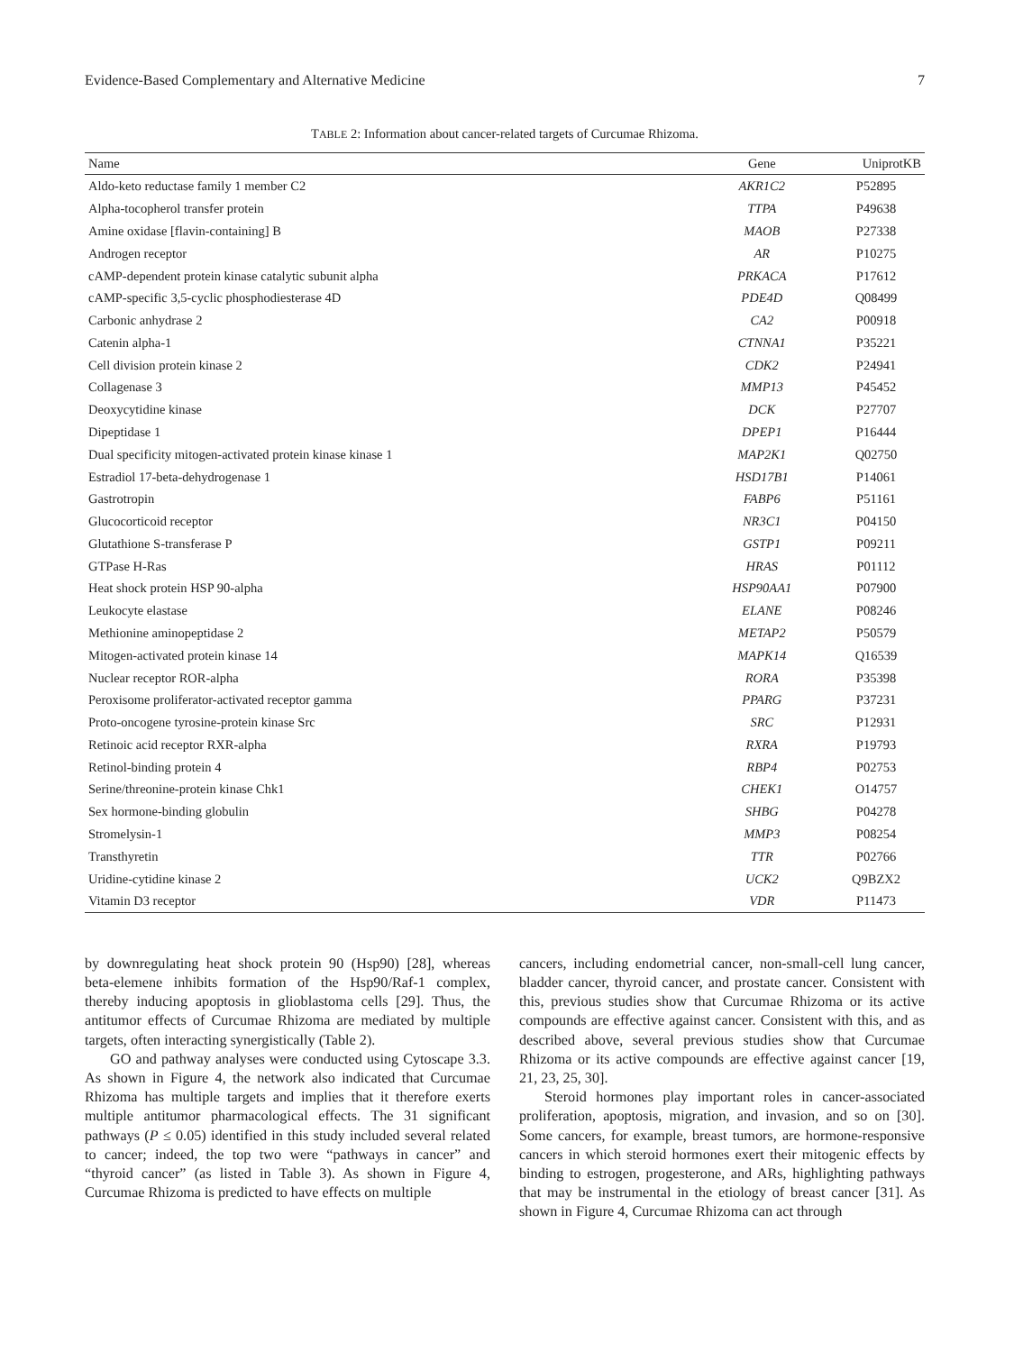Evidence-Based Complementary and Alternative Medicine 7
TABLE 2: Information about cancer-related targets of Curcumae Rhizoma.
| Name | Gene | UniprotKB |
| --- | --- | --- |
| Aldo-keto reductase family 1 member C2 | AKR1C2 | P52895 |
| Alpha-tocopherol transfer protein | TTPA | P49638 |
| Amine oxidase [flavin-containing] B | MAOB | P27338 |
| Androgen receptor | AR | P10275 |
| cAMP-dependent protein kinase catalytic subunit alpha | PRKACA | P17612 |
| cAMP-specific 3,5-cyclic phosphodiesterase 4D | PDE4D | Q08499 |
| Carbonic anhydrase 2 | CA2 | P00918 |
| Catenin alpha-1 | CTNNA1 | P35221 |
| Cell division protein kinase 2 | CDK2 | P24941 |
| Collagenase 3 | MMP13 | P45452 |
| Deoxycytidine kinase | DCK | P27707 |
| Dipeptidase 1 | DPEP1 | P16444 |
| Dual specificity mitogen-activated protein kinase kinase 1 | MAP2K1 | Q02750 |
| Estradiol 17-beta-dehydrogenase 1 | HSD17B1 | P14061 |
| Gastrotropin | FABP6 | P51161 |
| Glucocorticoid receptor | NR3C1 | P04150 |
| Glutathione S-transferase P | GSTP1 | P09211 |
| GTPase H-Ras | HRAS | P01112 |
| Heat shock protein HSP 90-alpha | HSP90AA1 | P07900 |
| Leukocyte elastase | ELANE | P08246 |
| Methionine aminopeptidase 2 | METAP2 | P50579 |
| Mitogen-activated protein kinase 14 | MAPK14 | Q16539 |
| Nuclear receptor ROR-alpha | RORA | P35398 |
| Peroxisome proliferator-activated receptor gamma | PPARG | P37231 |
| Proto-oncogene tyrosine-protein kinase Src | SRC | P12931 |
| Retinoic acid receptor RXR-alpha | RXRA | P19793 |
| Retinol-binding protein 4 | RBP4 | P02753 |
| Serine/threonine-protein kinase Chk1 | CHEK1 | O14757 |
| Sex hormone-binding globulin | SHBG | P04278 |
| Stromelysin-1 | MMP3 | P08254 |
| Transthyretin | TTR | P02766 |
| Uridine-cytidine kinase 2 | UCK2 | Q9BZX2 |
| Vitamin D3 receptor | VDR | P11473 |
by downregulating heat shock protein 90 (Hsp90) [28], whereas beta-elemene inhibits formation of the Hsp90/Raf-1 complex, thereby inducing apoptosis in glioblastoma cells [29]. Thus, the antitumor effects of Curcumae Rhizoma are mediated by multiple targets, often interacting synergistically (Table 2).
GO and pathway analyses were conducted using Cytoscape 3.3. As shown in Figure 4, the network also indicated that Curcumae Rhizoma has multiple targets and implies that it therefore exerts multiple antitumor pharmacological effects. The 31 significant pathways (P ≤ 0.05) identified in this study included several related to cancer; indeed, the top two were “pathways in cancer” and “thyroid cancer” (as listed in Table 3). As shown in Figure 4, Curcumae Rhizoma is predicted to have effects on multiple
cancers, including endometrial cancer, non-small-cell lung cancer, bladder cancer, thyroid cancer, and prostate cancer. Consistent with this, previous studies show that Curcumae Rhizoma or its active compounds are effective against cancer. Consistent with this, and as described above, several previous studies show that Curcumae Rhizoma or its active compounds are effective against cancer [19, 21, 23, 25, 30].
Steroid hormones play important roles in cancer-associated proliferation, apoptosis, migration, and invasion, and so on [30]. Some cancers, for example, breast tumors, are hormone-responsive cancers in which steroid hormones exert their mitogenic effects by binding to estrogen, progesterone, and ARs, highlighting pathways that may be instrumental in the etiology of breast cancer [31]. As shown in Figure 4, Curcumae Rhizoma can act through